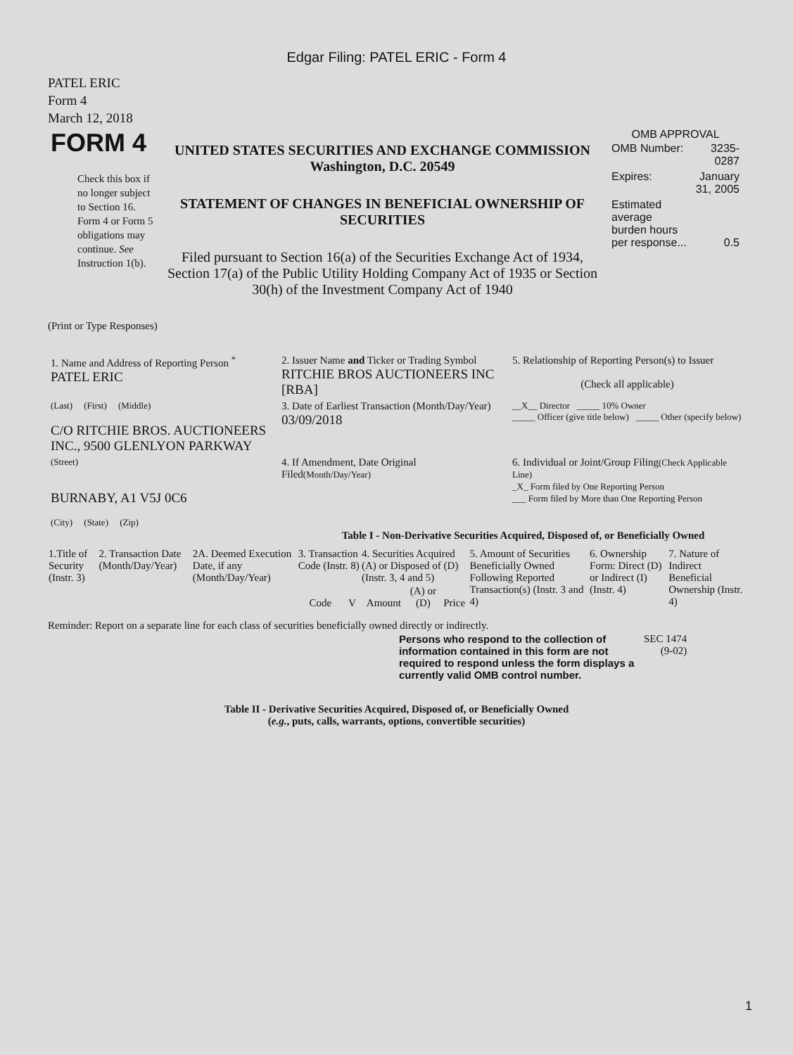Edgar Filing: PATEL ERIC - Form 4
PATEL ERIC
Form 4
March 12, 2018
| FORM 4 Check this box if no longer subject to Section 16. Form 4 or Form 5 obligations may continue. See Instruction 1(b). | UNITED STATES SECURITIES AND EXCHANGE COMMISSION Washington, D.C. 20549 STATEMENT OF CHANGES IN BENEFICIAL OWNERSHIP OF SECURITIES Filed pursuant to Section 16(a) of the Securities Exchange Act of 1934, Section 17(a) of the Public Utility Holding Company Act of 1935 or Section 30(h) of the Investment Company Act of 1940 | OMB APPROVAL / OMB Number: / 3235-0287 / / Expires: / January 31, 2005 / / Estimated average burden hours per response... / 0.5 / |
(Print or Type Responses)
| 1. Name and Address of Reporting Person <sup>*</sup> PATEL ERIC | 2. Issuer Name and Ticker or Trading Symbol RITCHIE BROS AUCTIONEERS INC [RBA] | 5. Relationship of Reporting Person(s) to Issuer (Check all applicable) |
| (Last) (First) (Middle) C/O RITCHIE BROS. AUCTIONEERS INC., 9500 GLENLYON PARKWAY | 3. Date of Earliest Transaction (Month/Day/Year) 03/09/2018 | __X__ Director _____ 10% Owner _____ Officer (give title below) _____ Other (specify below) |
| (Street) BURNABY, A1 V5J 0C6 (City) (State) (Zip) | 4. If Amendment, Date Original Filed (Month/Day/Year) | 6. Individual or Joint/Group Filing (Check Applicable Line) _X_ Form filed by One Reporting Person ___ Form filed by More than One Reporting Person |
Table I - Non-Derivative Securities Acquired, Disposed of, or Beneficially Owned
| 1.Title of Security (Instr. 3) | 2. Transaction Date (Month/Day/Year) | 2A. Deemed Execution Date, if any (Month/Day/Year) | 3. Transaction Code (Instr. 8) | | 4. Securities Acquired (A) or Disposed of (D) (Instr. 3, 4 and 5) | | | 5. Amount of Securities Beneficially Owned Following Reported Transaction(s) (Instr. 3 and 4) | 6. Ownership Form: Direct (D) or Indirect (I) (Instr. 4) | 7. Nature of Indirect Beneficial Ownership (Instr. 4) |
| --- | --- | --- | --- | --- | --- | --- | --- | --- | --- | --- |
| | | | Code | V | Amount | (A) or (D) | Price | | | |
Reminder: Report on a separate line for each class of securities beneficially owned directly or indirectly.
| Persons who respond to the collection of information contained in this form are not required to respond unless the form displays a currently valid OMB control number. | SEC 1474 (9-02) |
Table II - Derivative Securities Acquired, Disposed of, or Beneficially Owned
(e.g., puts, calls, warrants, options, convertible securities)
1